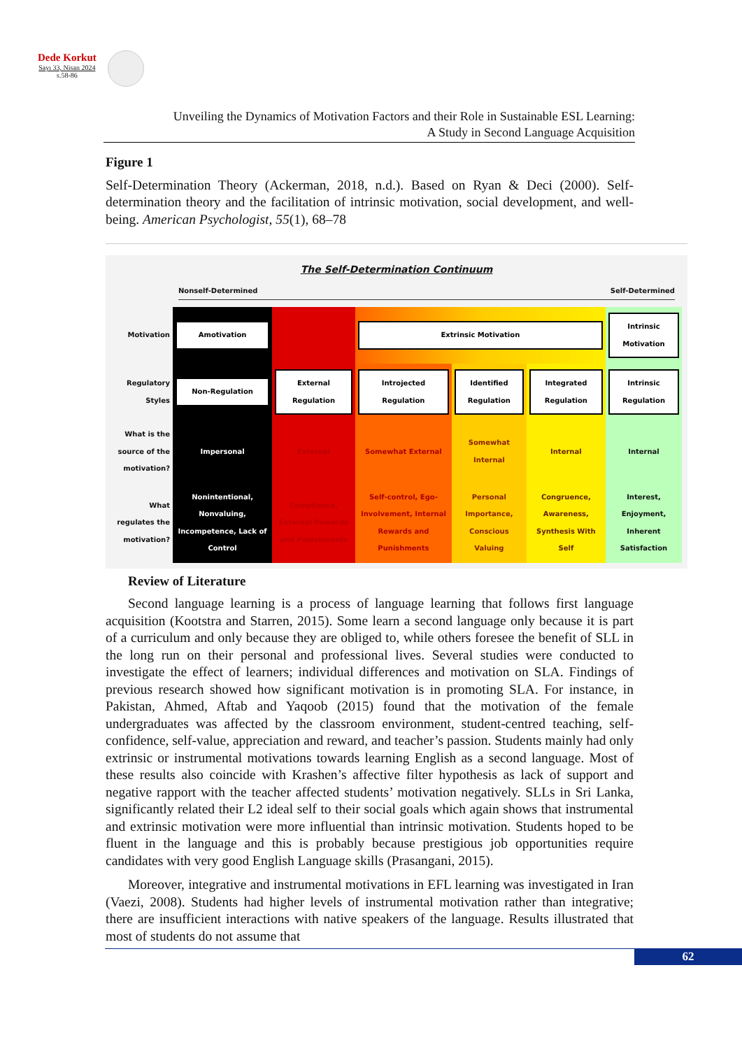Dede Korkut
Sayı 33, Nisan 2024
s.58-86
Unveiling the Dynamics of Motivation Factors and their Role in Sustainable ESL Learning:
A Study in Second Language Acquisition
Figure 1
Self-Determination Theory (Ackerman, 2018, n.d.). Based on Ryan & Deci (2000). Self-determination theory and the facilitation of intrinsic motivation, social development, and well-being. American Psychologist, 55(1), 68–78
The Self-Determination Continuum
Nonself-Determined Self-Determined
| Motivation | Amotivation | | Extrinsic Motivation | | | Intrinsic Motivation |
| Regulatory Styles | Non-Regulation | External Regulation | Introjected Regulation | Identified Regulation | Integrated Regulation | Intrinsic Regulation |
| What is the source of the motivation? | Impersonal | External | Somewhat External | Somewhat Internal | Internal | Internal |
| What regulates the motivation? | Nonintentional, Nonvaluing, Incompetence, Lack of Control | Compliance, External Rewards and Punishments | Self-control, Ego-Involvement, Internal Rewards and Punishments | Personal Importance, Conscious Valuing | Congruence, Awareness, Synthesis With Self | Interest, Enjoyment, Inherent Satisfaction |
Review of Literature
Second language learning is a process of language learning that follows first language acquisition (Kootstra and Starren, 2015). Some learn a second language only because it is part of a curriculum and only because they are obliged to, while others foresee the benefit of SLL in the long run on their personal and professional lives. Several studies were conducted to investigate the effect of learners; individual differences and motivation on SLA. Findings of previous research showed how significant motivation is in promoting SLA. For instance, in Pakistan, Ahmed, Aftab and Yaqoob (2015) found that the motivation of the female undergraduates was affected by the classroom environment, student-centred teaching, self-confidence, self-value, appreciation and reward, and teacher’s passion. Students mainly had only extrinsic or instrumental motivations towards learning English as a second language. Most of these results also coincide with Krashen’s affective filter hypothesis as lack of support and negative rapport with the teacher affected students’ motivation negatively. SLLs in Sri Lanka, significantly related their L2 ideal self to their social goals which again shows that instrumental and extrinsic motivation were more influential than intrinsic motivation. Students hoped to be fluent in the language and this is probably because prestigious job opportunities require candidates with very good English Language skills (Prasangani, 2015).
Moreover, integrative and instrumental motivations in EFL learning was investigated in Iran (Vaezi, 2008). Students had higher levels of instrumental motivation rather than integrative; there are insufficient interactions with native speakers of the language. Results illustrated that most of students do not assume that
62